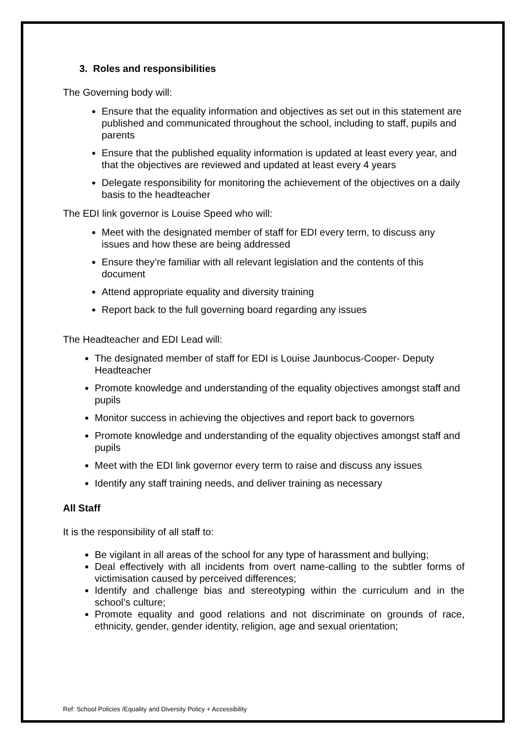3. Roles and responsibilities
The Governing body will:
Ensure that the equality information and objectives as set out in this statement are published and communicated throughout the school, including to staff, pupils and parents
Ensure that the published equality information is updated at least every year, and that the objectives are reviewed and updated at least every 4 years
Delegate responsibility for monitoring the achievement of the objectives on a daily basis to the headteacher
The EDI link governor is Louise Speed who will:
Meet with the designated member of staff for EDI every term, to discuss any issues and how these are being addressed
Ensure they’re familiar with all relevant legislation and the contents of this document
Attend appropriate equality and diversity training
Report back to the full governing board regarding any issues
The Headteacher and EDI Lead will:
The designated member of staff for EDI is Louise Jaunbocus-Cooper- Deputy Headteacher
Promote knowledge and understanding of the equality objectives amongst staff and pupils
Monitor success in achieving the objectives and report back to governors
Promote knowledge and understanding of the equality objectives amongst staff and pupils
Meet with the EDI link governor every term to raise and discuss any issues
Identify any staff training needs, and deliver training as necessary
All Staff
It is the responsibility of all staff to:
Be vigilant in all areas of the school for any type of harassment and bullying;
Deal effectively with all incidents from overt name-calling to the subtler forms of victimisation caused by perceived differences;
Identify and challenge bias and stereotyping within the curriculum and in the school’s culture;
Promote equality and good relations and not discriminate on grounds of race, ethnicity, gender, gender identity, religion, age and sexual orientation;
Ref: School Policies /Equality and Diversity Policy + Accessibility